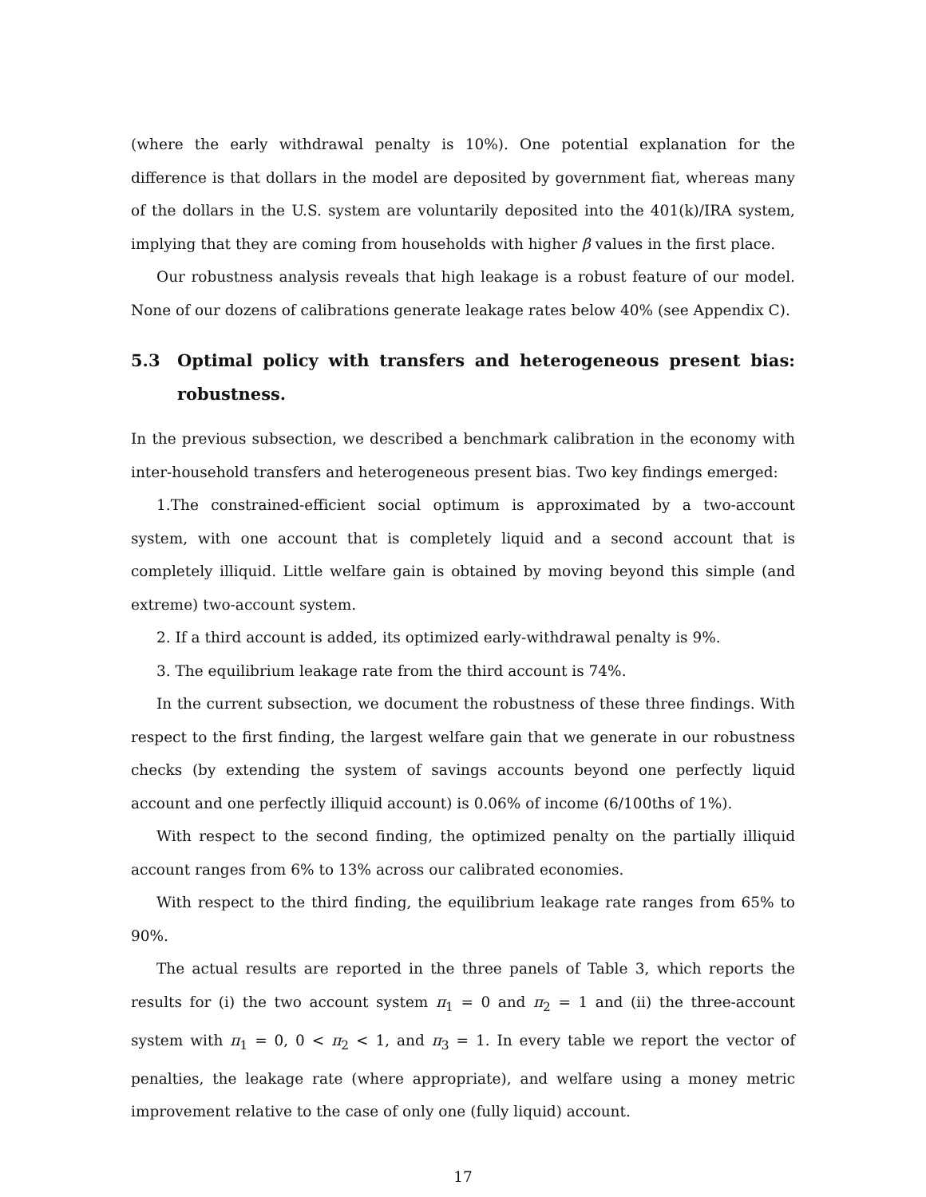(where the early withdrawal penalty is 10%). One potential explanation for the difference is that dollars in the model are deposited by government fiat, whereas many of the dollars in the U.S. system are voluntarily deposited into the 401(k)/IRA system, implying that they are coming from households with higher β values in the first place.
Our robustness analysis reveals that high leakage is a robust feature of our model. None of our dozens of calibrations generate leakage rates below 40% (see Appendix C).
5.3 Optimal policy with transfers and heterogeneous present bias: robustness.
In the previous subsection, we described a benchmark calibration in the economy with inter-household transfers and heterogeneous present bias. Two key findings emerged:
1.The constrained-efficient social optimum is approximated by a two-account system, with one account that is completely liquid and a second account that is completely illiquid. Little welfare gain is obtained by moving beyond this simple (and extreme) two-account system.
2. If a third account is added, its optimized early-withdrawal penalty is 9%.
3. The equilibrium leakage rate from the third account is 74%.
In the current subsection, we document the robustness of these three findings. With respect to the first finding, the largest welfare gain that we generate in our robustness checks (by extending the system of savings accounts beyond one perfectly liquid account and one perfectly illiquid account) is 0.06% of income (6/100ths of 1%).
With respect to the second finding, the optimized penalty on the partially illiquid account ranges from 6% to 13% across our calibrated economies.
With respect to the third finding, the equilibrium leakage rate ranges from 65% to 90%.
The actual results are reported in the three panels of Table 3, which reports the results for (i) the two account system π<sub>1</sub> = 0 and π<sub>2</sub> = 1 and (ii) the three-account system with π<sub>1</sub> = 0, 0 < π<sub>2</sub> < 1, and π<sub>3</sub> = 1. In every table we report the vector of penalties, the leakage rate (where appropriate), and welfare using a money metric improvement relative to the case of only one (fully liquid) account.
17